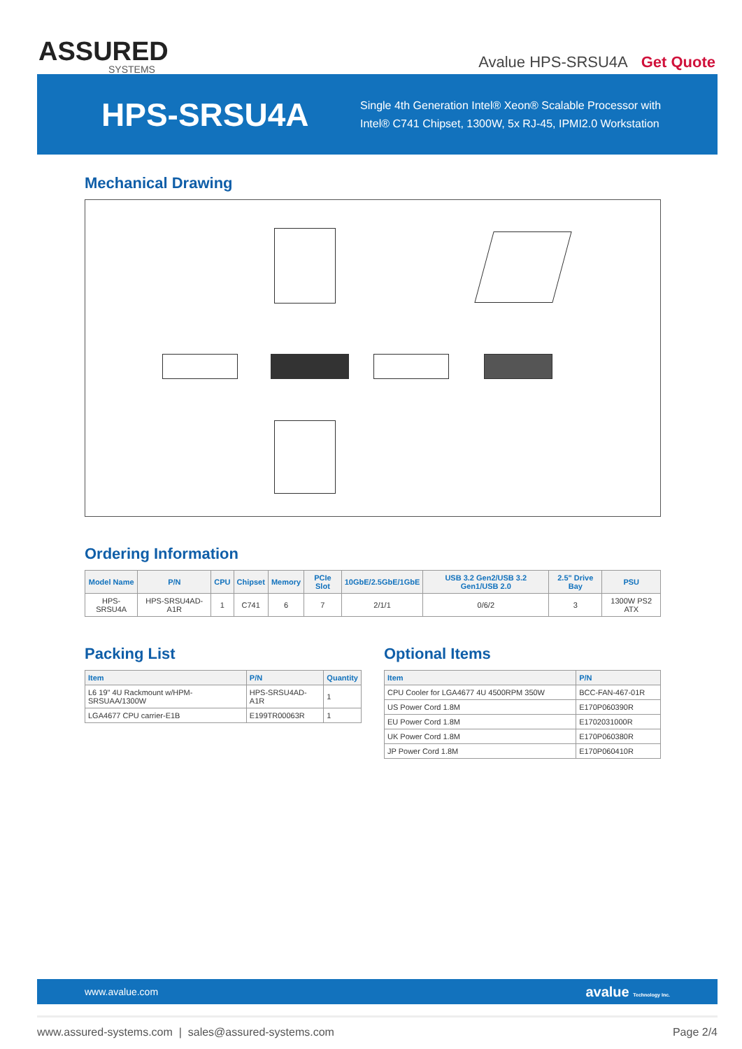ASSURED
SYSTEMS
Avalue HPS-SRSU4A Get Quote
HPS-SRSU4A
Single 4th Generation Intel® Xeon® Scalable Processor with
Intel® C741 Chipset, 1300W, 5x RJ-45, IPMI2.0 Workstation
Mechanical Drawing
Ordering Information
| Model Name | P/N | CPU | Chipset | Memory | PCIe Slot | 10GbE/2.5GbE/1GbE | USB 3.2 Gen2/USB 3.2 Gen1/USB 2.0 | 2.5" Drive Bay | PSU |
| --- | --- | --- | --- | --- | --- | --- | --- | --- | --- |
| HPS-SRSU4A | HPS-SRSU4AD-A1R | 1 | C741 | 6 | 7 | 2/1/1 | 0/6/2 | 3 | 1300W PS2 ATX |
Packing List
| Item | P/N | Quantity |
| --- | --- | --- |
| L6 19" 4U Rackmount w/HPM-SRSUAA/1300W | HPS-SRSU4AD-A1R | 1 |
| LGA4677 CPU carrier-E1B | E199TR00063R | 1 |
Optional Items
| Item | P/N |
| --- | --- |
| CPU Cooler for LGA4677 4U 4500RPM 350W | BCC-FAN-467-01R |
| US Power Cord 1.8M | E170P060390R |
| EU Power Cord 1.8M | E1702031000R |
| UK Power Cord 1.8M | E170P060380R |
| JP Power Cord 1.8M | E170P060410R |
www.avalue.com avalue Technology Inc.
www.assured-systems.com | sales@assured-systems.com Page 2/4